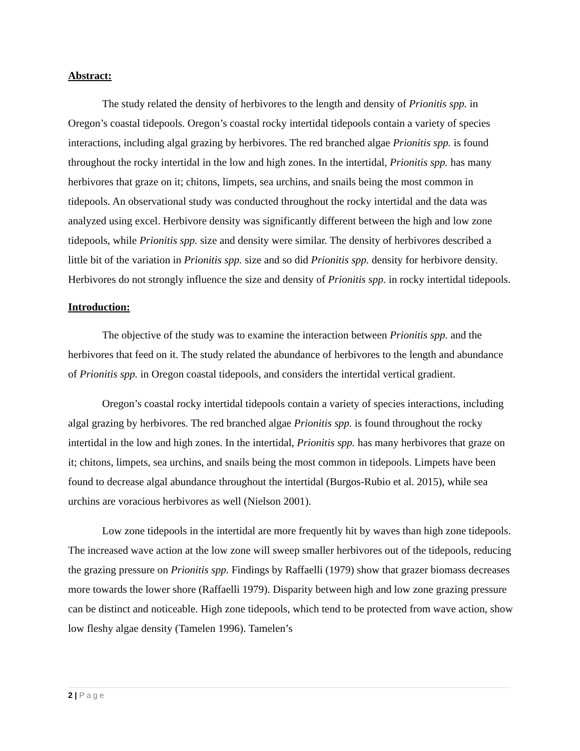Abstract:
The study related the density of herbivores to the length and density of Prionitis spp. in Oregon’s coastal tidepools. Oregon’s coastal rocky intertidal tidepools contain a variety of species interactions, including algal grazing by herbivores. The red branched algae Prionitis spp. is found throughout the rocky intertidal in the low and high zones. In the intertidal, Prionitis spp. has many herbivores that graze on it; chitons, limpets, sea urchins, and snails being the most common in tidepools. An observational study was conducted throughout the rocky intertidal and the data was analyzed using excel. Herbivore density was significantly different between the high and low zone tidepools, while Prionitis spp. size and density were similar. The density of herbivores described a little bit of the variation in Prionitis spp. size and so did Prionitis spp. density for herbivore density. Herbivores do not strongly influence the size and density of Prionitis spp. in rocky intertidal tidepools.
Introduction:
The objective of the study was to examine the interaction between Prionitis spp. and the herbivores that feed on it. The study related the abundance of herbivores to the length and abundance of Prionitis spp. in Oregon coastal tidepools, and considers the intertidal vertical gradient.
Oregon’s coastal rocky intertidal tidepools contain a variety of species interactions, including algal grazing by herbivores. The red branched algae Prionitis spp. is found throughout the rocky intertidal in the low and high zones. In the intertidal, Prionitis spp. has many herbivores that graze on it; chitons, limpets, sea urchins, and snails being the most common in tidepools. Limpets have been found to decrease algal abundance throughout the intertidal (Burgos-Rubio et al. 2015), while sea urchins are voracious herbivores as well (Nielson 2001).
Low zone tidepools in the intertidal are more frequently hit by waves than high zone tidepools. The increased wave action at the low zone will sweep smaller herbivores out of the tidepools, reducing the grazing pressure on Prionitis spp. Findings by Raffaelli (1979) show that grazer biomass decreases more towards the lower shore (Raffaelli 1979). Disparity between high and low zone grazing pressure can be distinct and noticeable. High zone tidepools, which tend to be protected from wave action, show low fleshy algae density (Tamelen 1996). Tamelen’s
2 | Page